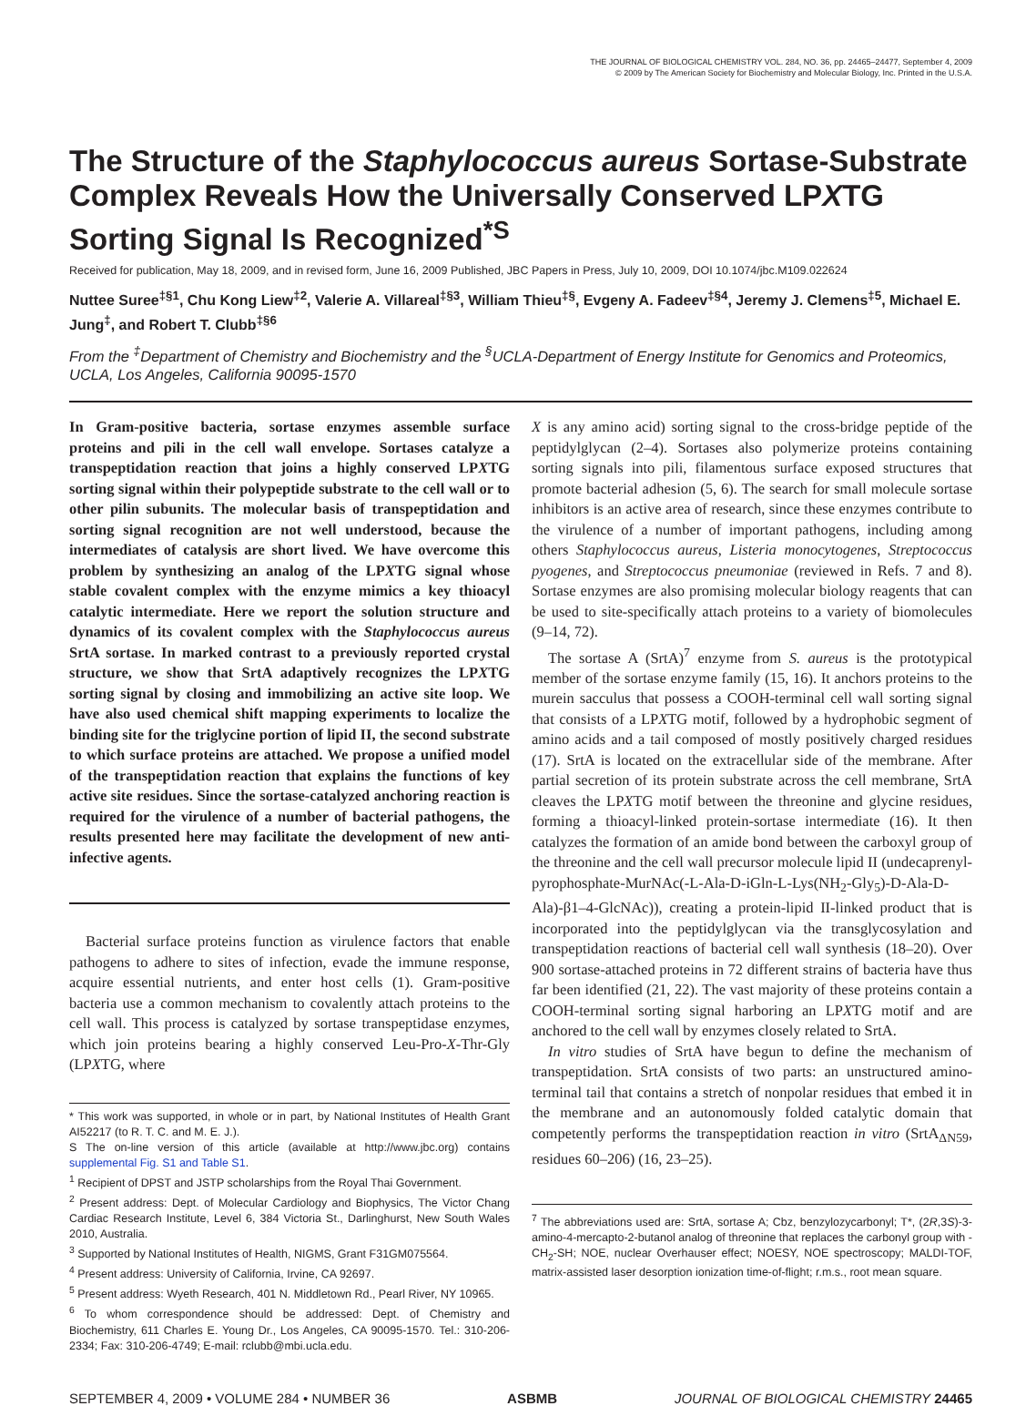THE JOURNAL OF BIOLOGICAL CHEMISTRY VOL. 284, NO. 36, pp. 24465–24477, September 4, 2009
© 2009 by The American Society for Biochemistry and Molecular Biology, Inc. Printed in the U.S.A.
The Structure of the Staphylococcus aureus Sortase-Substrate Complex Reveals How the Universally Conserved LPXTG Sorting Signal Is Recognized<sup>*</sup><sup>S</sup>
Received for publication, May 18, 2009, and in revised form, June 16, 2009 Published, JBC Papers in Press, July 10, 2009, DOI 10.1074/jbc.M109.022624
Nuttee Suree<sup>‡§1</sup>, Chu Kong Liew<sup>‡2</sup>, Valerie A. Villareal<sup>‡§3</sup>, William Thieu<sup>‡§</sup>, Evgeny A. Fadeev<sup>‡§4</sup>, Jeremy J. Clemens<sup>‡5</sup>, Michael E. Jung<sup>‡</sup>, and Robert T. Clubb<sup>‡§6</sup>
From the <sup>‡</sup>Department of Chemistry and Biochemistry and the <sup>§</sup>UCLA-Department of Energy Institute for Genomics and Proteomics, UCLA, Los Angeles, California 90095-1570
In Gram-positive bacteria, sortase enzymes assemble surface proteins and pili in the cell wall envelope. Sortases catalyze a transpeptidation reaction that joins a highly conserved LPXTG sorting signal within their polypeptide substrate to the cell wall or to other pilin subunits. The molecular basis of transpeptidation and sorting signal recognition are not well understood, because the intermediates of catalysis are short lived. We have overcome this problem by synthesizing an analog of the LPXTG signal whose stable covalent complex with the enzyme mimics a key thioacyl catalytic intermediate. Here we report the solution structure and dynamics of its covalent complex with the Staphylococcus aureus SrtA sortase. In marked contrast to a previously reported crystal structure, we show that SrtA adaptively recognizes the LPXTG sorting signal by closing and immobilizing an active site loop. We have also used chemical shift mapping experiments to localize the binding site for the triglycine portion of lipid II, the second substrate to which surface proteins are attached. We propose a unified model of the transpeptidation reaction that explains the functions of key active site residues. Since the sortase-catalyzed anchoring reaction is required for the virulence of a number of bacterial pathogens, the results presented here may facilitate the development of new anti-infective agents.
Bacterial surface proteins function as virulence factors that enable pathogens to adhere to sites of infection, evade the immune response, acquire essential nutrients, and enter host cells (1). Gram-positive bacteria use a common mechanism to covalently attach proteins to the cell wall. This process is catalyzed by sortase transpeptidase enzymes, which join proteins bearing a highly conserved Leu-Pro-X-Thr-Gly (LPXTG, where
* This work was supported, in whole or in part, by National Institutes of Health Grant AI52217 (to R. T. C. and M. E. J.).
S The on-line version of this article (available at http://www.jbc.org) contains supplemental Fig. S1 and Table S1.
<sup>1</sup> Recipient of DPST and JSTP scholarships from the Royal Thai Government.
<sup>2</sup> Present address: Dept. of Molecular Cardiology and Biophysics, The Victor Chang Cardiac Research Institute, Level 6, 384 Victoria St., Darlinghurst, New South Wales 2010, Australia.
<sup>3</sup> Supported by National Institutes of Health, NIGMS, Grant F31GM075564.
<sup>4</sup> Present address: University of California, Irvine, CA 92697.
<sup>5</sup> Present address: Wyeth Research, 401 N. Middletown Rd., Pearl River, NY 10965.
<sup>6</sup> To whom correspondence should be addressed: Dept. of Chemistry and Biochemistry, 611 Charles E. Young Dr., Los Angeles, CA 90095-1570. Tel.: 310-206-2334; Fax: 310-206-4749; E-mail: rclubb@mbi.ucla.edu.
X is any amino acid) sorting signal to the cross-bridge peptide of the peptidylglycan (2–4). Sortases also polymerize proteins containing sorting signals into pili, filamentous surface exposed structures that promote bacterial adhesion (5, 6). The search for small molecule sortase inhibitors is an active area of research, since these enzymes contribute to the virulence of a number of important pathogens, including among others Staphylococcus aureus, Listeria monocytogenes, Streptococcus pyogenes, and Streptococcus pneumoniae (reviewed in Refs. 7 and 8). Sortase enzymes are also promising molecular biology reagents that can be used to site-specifically attach proteins to a variety of biomolecules (9–14, 72).
The sortase A (SrtA)<sup>7</sup> enzyme from S. aureus is the prototypical member of the sortase enzyme family (15, 16). It anchors proteins to the murein sacculus that possess a COOH-terminal cell wall sorting signal that consists of a LPXTG motif, followed by a hydrophobic segment of amino acids and a tail composed of mostly positively charged residues (17). SrtA is located on the extracellular side of the membrane. After partial secretion of its protein substrate across the cell membrane, SrtA cleaves the LPXTG motif between the threonine and glycine residues, forming a thioacyl-linked protein-sortase intermediate (16). It then catalyzes the formation of an amide bond between the carboxyl group of the threonine and the cell wall precursor molecule lipid II (undecaprenyl-pyrophosphate-MurNAc(-L-Ala-D-iGln-L-Lys(NH<sub>2</sub>-Gly<sub>5</sub>)-D-Ala-D-Ala)-β1–4-GlcNAc)), creating a protein-lipid II-linked product that is incorporated into the peptidylglycan via the transglycosylation and transpeptidation reactions of bacterial cell wall synthesis (18–20). Over 900 sortase-attached proteins in 72 different strains of bacteria have thus far been identified (21, 22). The vast majority of these proteins contain a COOH-terminal sorting signal harboring an LPXTG motif and are anchored to the cell wall by enzymes closely related to SrtA.
In vitro studies of SrtA have begun to define the mechanism of transpeptidation. SrtA consists of two parts: an unstructured amino-terminal tail that contains a stretch of nonpolar residues that embed it in the membrane and an autonomously folded catalytic domain that competently performs the transpeptidation reaction in vitro (SrtA<sub>ΔN59</sub>, residues 60–206) (16, 23–25).
<sup>7</sup> The abbreviations used are: SrtA, sortase A; Cbz, benzylozycarbonyl; T*, (2R,3S)-3-amino-4-mercapto-2-butanol analog of threonine that replaces the carbonyl group with -CH<sub>2</sub>-SH; NOE, nuclear Overhauser effect; NOESY, NOE spectroscopy; MALDI-TOF, matrix-assisted laser desorption ionization time-of-flight; r.m.s., root mean square.
SEPTEMBER 4, 2009 • VOLUME 284 • NUMBER 36 ASBMB JOURNAL OF BIOLOGICAL CHEMISTRY 24465